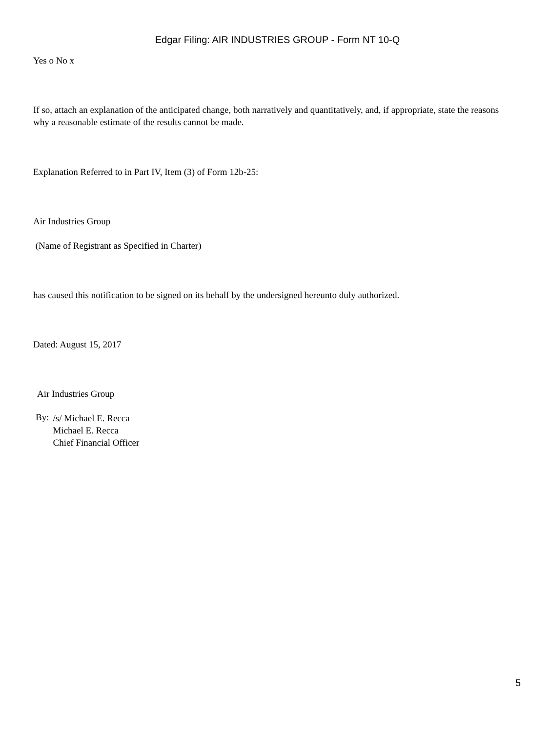Edgar Filing: AIR INDUSTRIES GROUP - Form NT 10-Q
Yes o No x
If so, attach an explanation of the anticipated change, both narratively and quantitatively, and, if appropriate, state the reasons why a reasonable estimate of the results cannot be made.
Explanation Referred to in Part IV, Item (3) of Form 12b-25:
Air Industries Group
(Name of Registrant as Specified in Charter)
has caused this notification to be signed on its behalf by the undersigned hereunto duly authorized.
Dated: August 15, 2017
Air Industries Group
| By: | /s/ Michael E. Recca Michael E. Recca Chief Financial Officer |
5